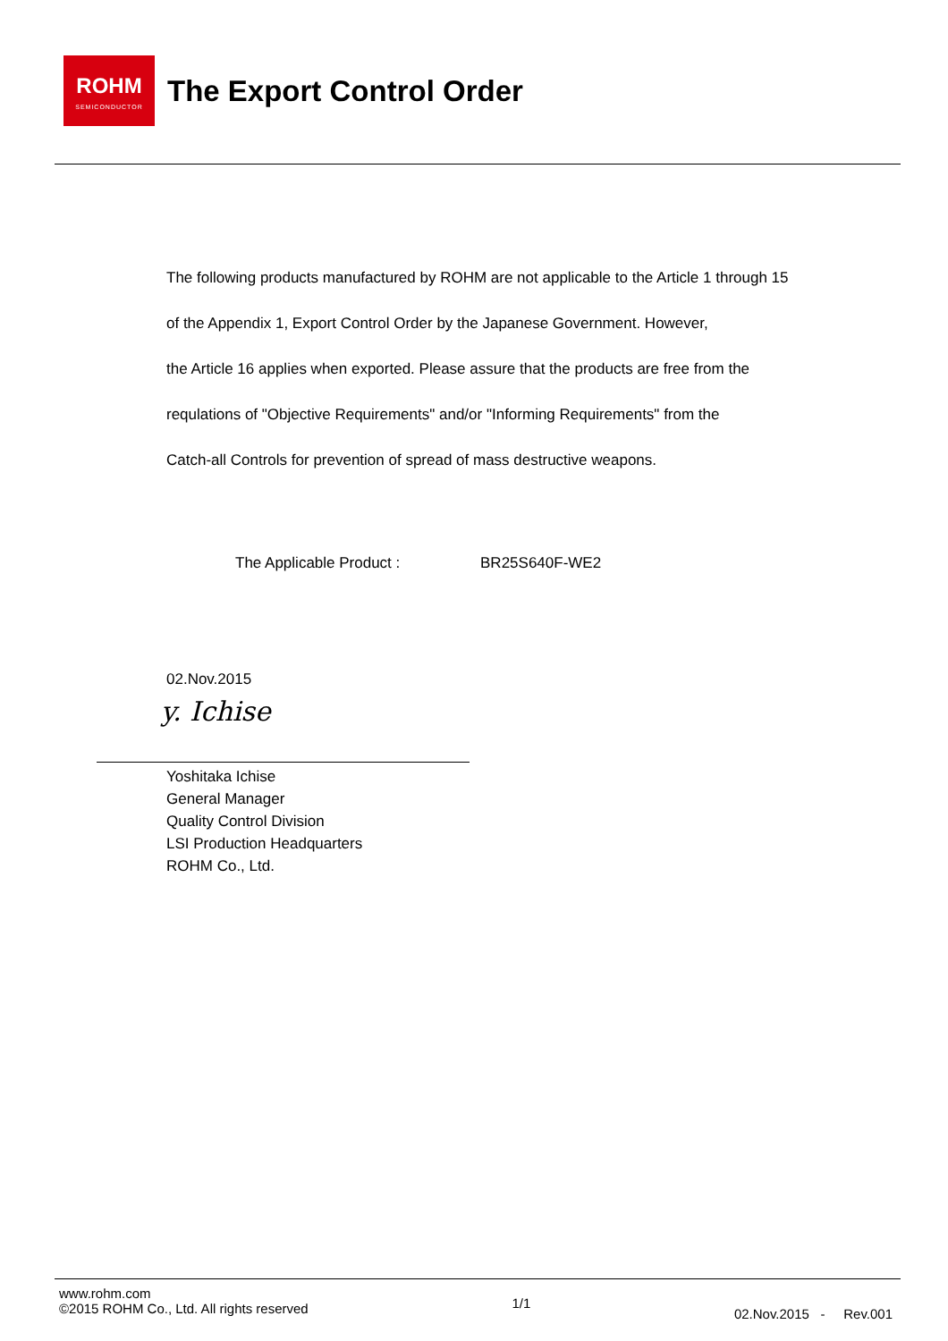ROHM
SEMICONDUCTOR
The Export Control Order
The following products manufactured by ROHM are not applicable to the Article 1 through 15
of the Appendix 1, Export Control Order by the Japanese Government. However,
the Article 16 applies when exported. Please assure that the products are free from the
requlations of "Objective Requirements" and/or "Informing Requirements" from the
Catch-all Controls for prevention of spread of mass destructive weapons.
The Applicable Product : BR25S640F-WE2
02.Nov.2015
y. Ichise
Yoshitaka Ichise
General Manager
Quality Control Division
LSI Production Headquarters
ROHM Co., Ltd.
www.rohm.com
©2015 ROHM Co., Ltd. All rights reserved
1/1
02.Nov.2015 - Rev.001